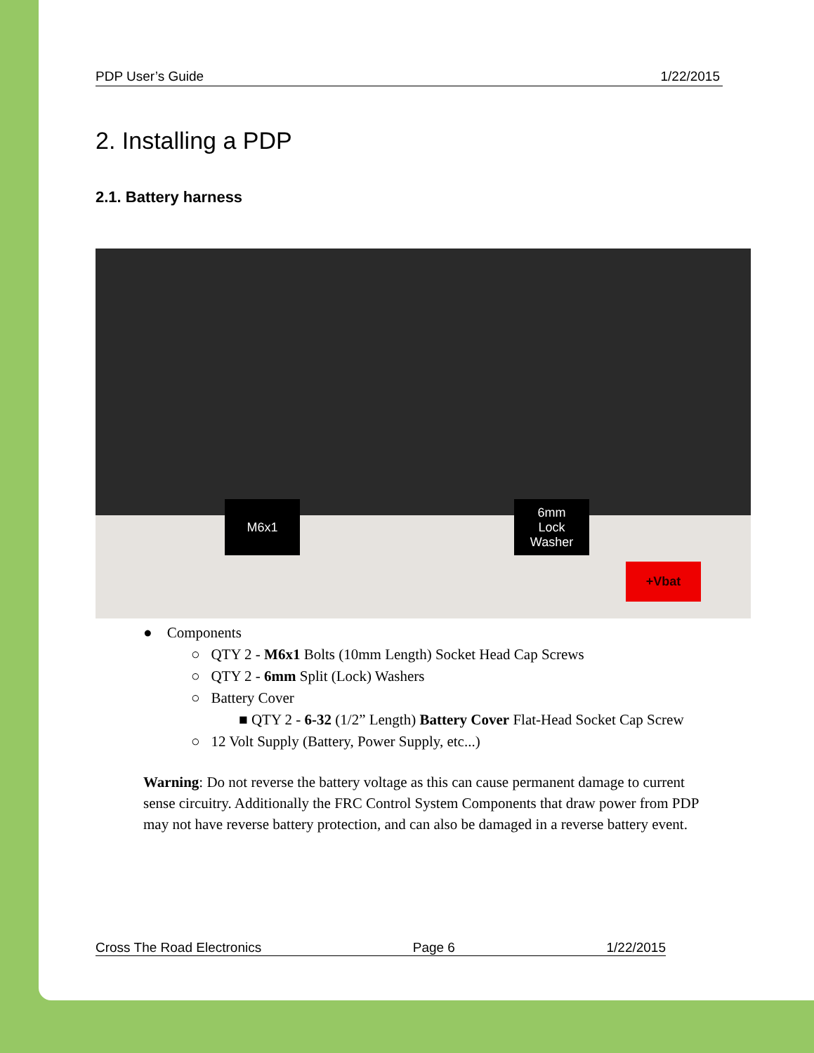PDP User’s Guide 1/22/2015
2. Installing a PDP
2.1. Battery harness
M6x1
6mm
Lock
Washer
+Vbat
● Components
○ QTY 2 - M6x1 Bolts (10mm Length) Socket Head Cap Screws
○ QTY 2 - 6mm Split (Lock) Washers
○ Battery Cover
■ QTY 2 - 6-32 (1/2” Length) Battery Cover Flat-Head Socket Cap Screw
○ 12 Volt Supply (Battery, Power Supply, etc...)
Warning: Do not reverse the battery voltage as this can cause permanent damage to current sense circuitry. Additionally the FRC Control System Components that draw power from PDP may not have reverse battery protection, and can also be damaged in a reverse battery event.
Cross The Road Electronics Page 6 1/22/2015